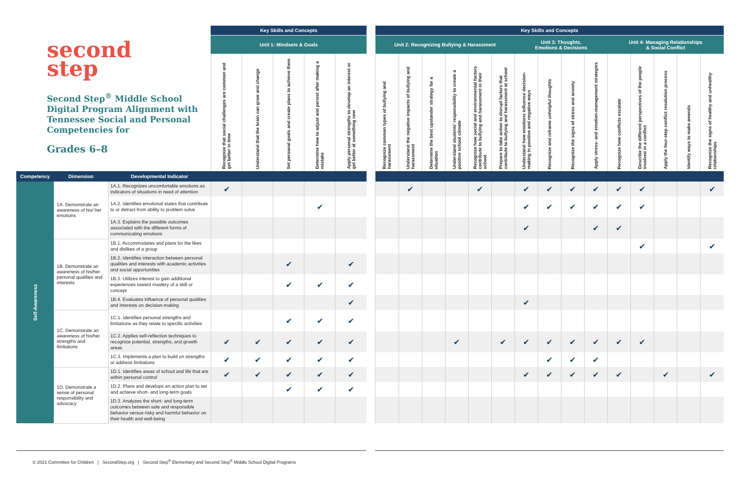| second step Second Step<sup>®</sup> Middle School Digital Program Alignment with Tennessee Social and Personal Competencies for Grades 6–8 | | | Key Skills and Concepts | | | | | | Key Skills and Concepts | | | | | | | | | | | | | | |
| | | | Unit 1: Mindsets & Goals | | | | | | Unit 2: Recognizing Bullying & Harassment | | | | | | Unit 3: Thoughts, Emotions & Decisions | | | | Unit 4: Managing Relationships & Social Conflict | | | | |
| | | | Recognize that social challenges are common and get better in time | Understand that the brain can grow and change | Set personal goals and create plans to achieve them | Determine how to adjust and persist after making a mistake | Apply personal strengths to develop an interest or get better at something new | | Recognize common types of bullying and harassment | Understand the negative impacts of bullying and harassment | Determine the best upstander strategy for a situation | Understand students’ responsibility to create a positive school climate | Recognize how social and environmental factors contribute to bullying and harassment in their school | Prepare to take action to disrupt factors that contribute to bullying and harassment at school | Understand how emotions influence decision-making in positive and negative ways | Recognize and reframe unhelpful thoughts | Recognize the signs of stress and anxiety | Apply stress- and emotion-management strategies | Recognize how conflicts escalate | Describe the different perspectives of the people involved in a conflict | Apply the four-step conflict resolution process | Identify ways to make amends | Recognize the signs of healthy and unhealthy relationships |
| Competency | Dimension | Developmental Indicator | | | | | | | | | | | | | | | | | | | | | |
| Self-Awareness | 1A. Demonstrate an awareness of his/ her emotions | 1A.1. Recognizes uncomfortable emotions as indicators of situations in need of attention | ✔ | | | | | | | ✔ | | | ✔ | | ✔ | ✔ | ✔ | ✔ | ✔ | ✔ | | | ✔ |
| | | 1A.2. Identifies emotional states that contribute to or detract from ability to problem solve | | | | ✔ | | | | | | | | | ✔ | ✔ | ✔ | ✔ | ✔ | ✔ | | | |
| | | 1A.3. Explains the possible outcomes associated with the different forms of communicating emotions | | | | | | | | | | | | | ✔ | | | ✔ | ✔ | | | | |
| | 1B. Demonstrate an awareness of his/her personal qualities and interests | 1B.1. Accommodates and plans for the likes and dislikes of a group | | | | | | | | | | | | | | | | | | ✔ | | | ✔ |
| | | 1B.2. Identifies interaction between personal qualities and interests with academic activities and social opportunities | | | ✔ | | ✔ | | | | | | | | | | | | | | | | |
| | | 1B.3. Utilizes interest to gain additional experiences toward mastery of a skill or concept | | | ✔ | ✔ | ✔ | | | | | | | | | | | | | | | | |
| | | 1B.4. Evaluates influence of personal qualities and interests on decision-making | | | | | ✔ | | | | | | | | ✔ | | | | | | | | |
| | 1C. Demonstrate an awareness of his/her strengths and limitations | 1C.1. Identifies personal strengths and limitations as they relate to specific activities | | | ✔ | ✔ | ✔ | | | | | | | | | | | | | | | | |
| | | 1C.2. Applies self-reflection techniques to recognize potential, strengths, and growth areas | ✔ | ✔ | ✔ | ✔ | ✔ | | | | | ✔ | | ✔ | ✔ | ✔ | ✔ | ✔ | ✔ | ✔ | | | |
| | | 1C.3. Implements a plan to build on strengths or address limitations | ✔ | ✔ | ✔ | ✔ | ✔ | | | | | | | | | ✔ | ✔ | ✔ | | | | | |
| | 1D. Demonstrate a sense of personal responsibility and advocacy | 1D.1. Identifies areas of school and life that are within personal control | ✔ | ✔ | ✔ | ✔ | ✔ | | | | | | | | ✔ | ✔ | ✔ | ✔ | ✔ | | ✔ | | ✔ |
| | | 1D.2. Plans and develops an action plan to set and achieve short- and long-term goals | | | ✔ | ✔ | ✔ | | | | | | | | | | | | | | | | |
| | | 1D.3. Analyzes the short- and long-term outcomes between safe and responsible behavior versus risky and harmful behavior on their health and well-being | | | | | | | | | | | | | | | | | | | | | |
© 2021 Committee for Children | SecondStep.org | Second Step<sup>®</sup> Elementary and Second Step<sup>®</sup> Middle School Digital Programs